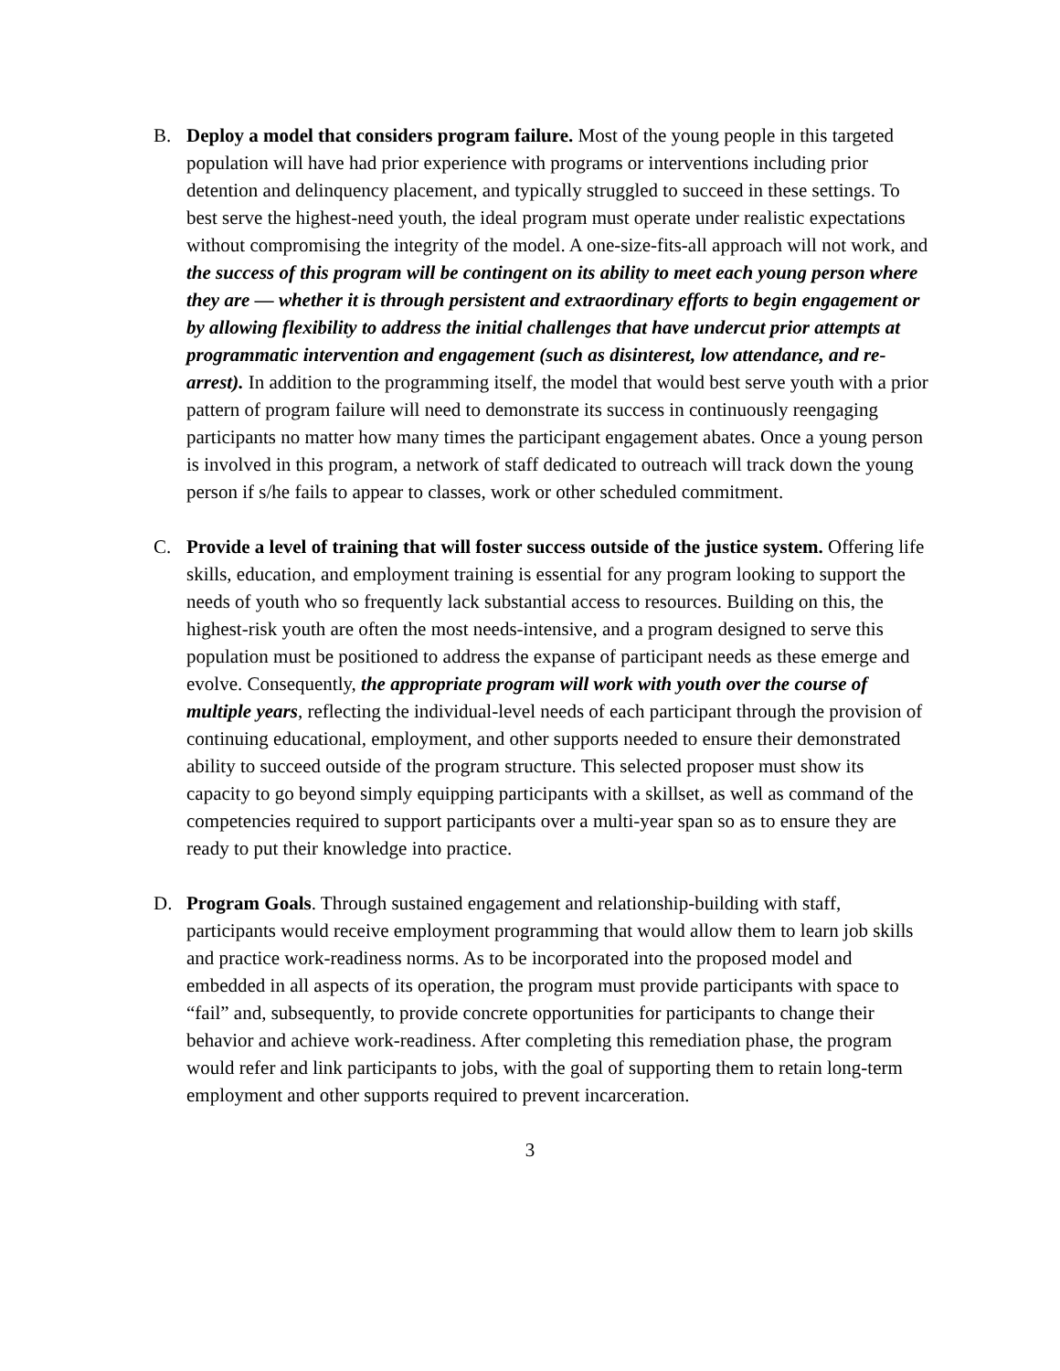B. Deploy a model that considers program failure. Most of the young people in this targeted population will have had prior experience with programs or interventions including prior detention and delinquency placement, and typically struggled to succeed in these settings. To best serve the highest-need youth, the ideal program must operate under realistic expectations without compromising the integrity of the model. A one-size-fits-all approach will not work, and the success of this program will be contingent on its ability to meet each young person where they are — whether it is through persistent and extraordinary efforts to begin engagement or by allowing flexibility to address the initial challenges that have undercut prior attempts at programmatic intervention and engagement (such as disinterest, low attendance, and re-arrest). In addition to the programming itself, the model that would best serve youth with a prior pattern of program failure will need to demonstrate its success in continuously reengaging participants no matter how many times the participant engagement abates. Once a young person is involved in this program, a network of staff dedicated to outreach will track down the young person if s/he fails to appear to classes, work or other scheduled commitment.
C. Provide a level of training that will foster success outside of the justice system. Offering life skills, education, and employment training is essential for any program looking to support the needs of youth who so frequently lack substantial access to resources. Building on this, the highest-risk youth are often the most needs-intensive, and a program designed to serve this population must be positioned to address the expanse of participant needs as these emerge and evolve. Consequently, the appropriate program will work with youth over the course of multiple years, reflecting the individual-level needs of each participant through the provision of continuing educational, employment, and other supports needed to ensure their demonstrated ability to succeed outside of the program structure. This selected proposer must show its capacity to go beyond simply equipping participants with a skillset, as well as command of the competencies required to support participants over a multi-year span so as to ensure they are ready to put their knowledge into practice.
D. Program Goals. Through sustained engagement and relationship-building with staff, participants would receive employment programming that would allow them to learn job skills and practice work-readiness norms. As to be incorporated into the proposed model and embedded in all aspects of its operation, the program must provide participants with space to “fail” and, subsequently, to provide concrete opportunities for participants to change their behavior and achieve work-readiness. After completing this remediation phase, the program would refer and link participants to jobs, with the goal of supporting them to retain long-term employment and other supports required to prevent incarceration.
3